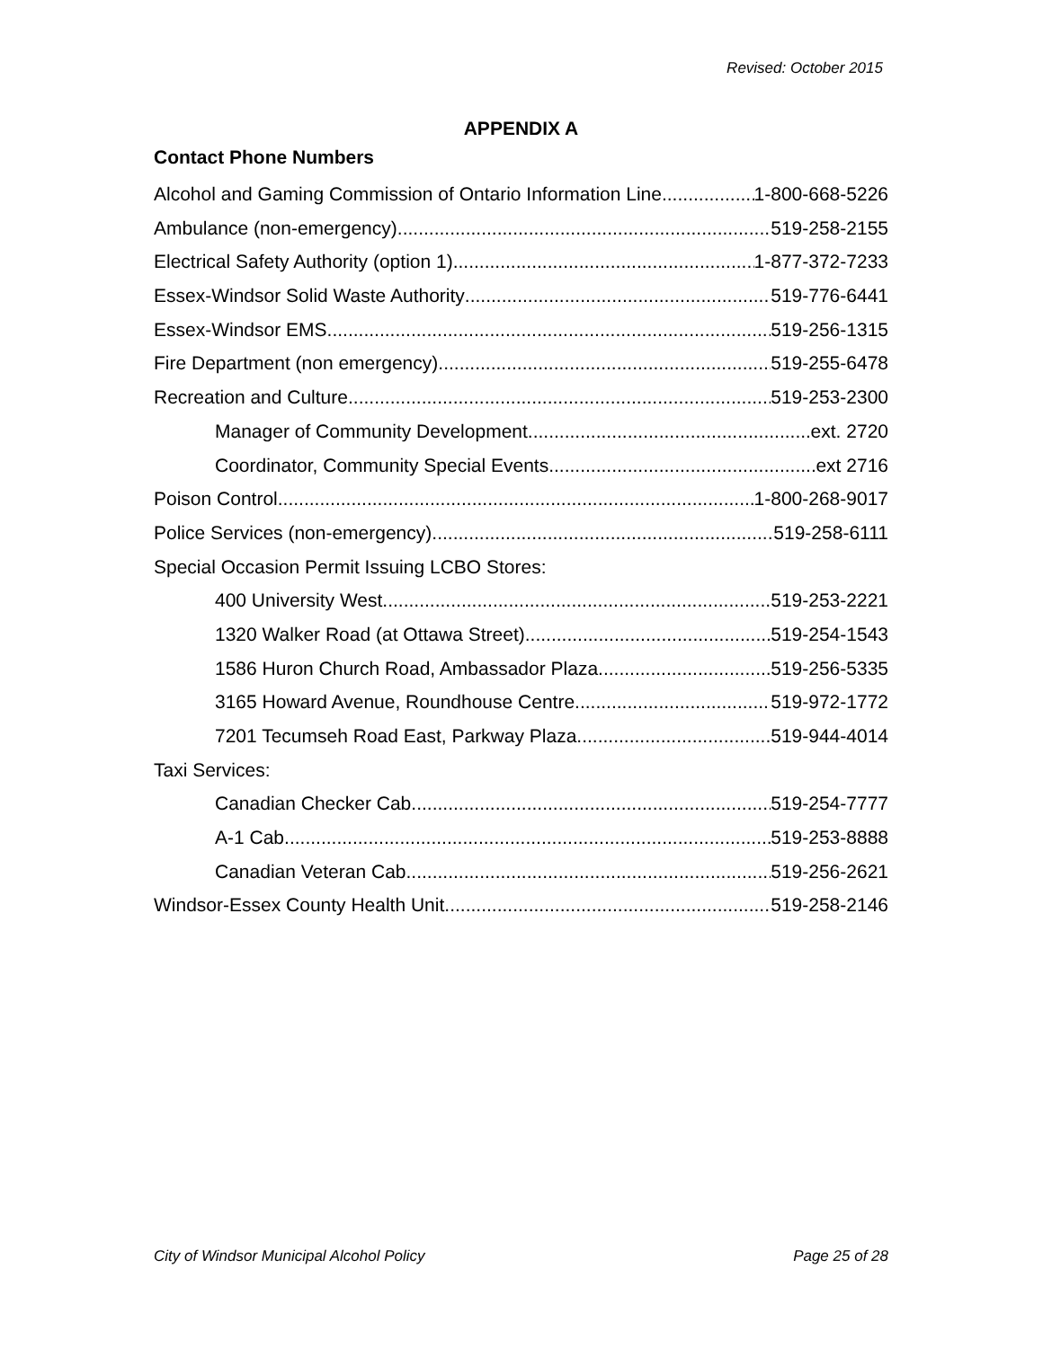Revised: October 2015
APPENDIX A
Contact Phone Numbers
Alcohol and Gaming Commission of Ontario Information Line 1-800-668-5226
Ambulance (non-emergency) 519-258-2155
Electrical Safety Authority (option 1) 1-877-372-7233
Essex-Windsor Solid Waste Authority 519-776-6441
Essex-Windsor EMS 519-256-1315
Fire Department (non emergency) 519-255-6478
Recreation and Culture 519-253-2300
Manager of Community Development ext. 2720
Coordinator, Community Special Events ext 2716
Poison Control 1-800-268-9017
Police Services (non-emergency) 519-258-6111
Special Occasion Permit Issuing LCBO Stores:
400 University West 519-253-2221
1320 Walker Road (at Ottawa Street) 519-254-1543
1586 Huron Church Road, Ambassador Plaza 519-256-5335
3165 Howard Avenue, Roundhouse Centre 519-972-1772
7201 Tecumseh Road East, Parkway Plaza 519-944-4014
Taxi Services:
Canadian Checker Cab 519-254-7777
A-1 Cab 519-253-8888
Canadian Veteran Cab 519-256-2621
Windsor-Essex County Health Unit 519-258-2146
City of Windsor Municipal Alcohol Policy Page 25 of 28